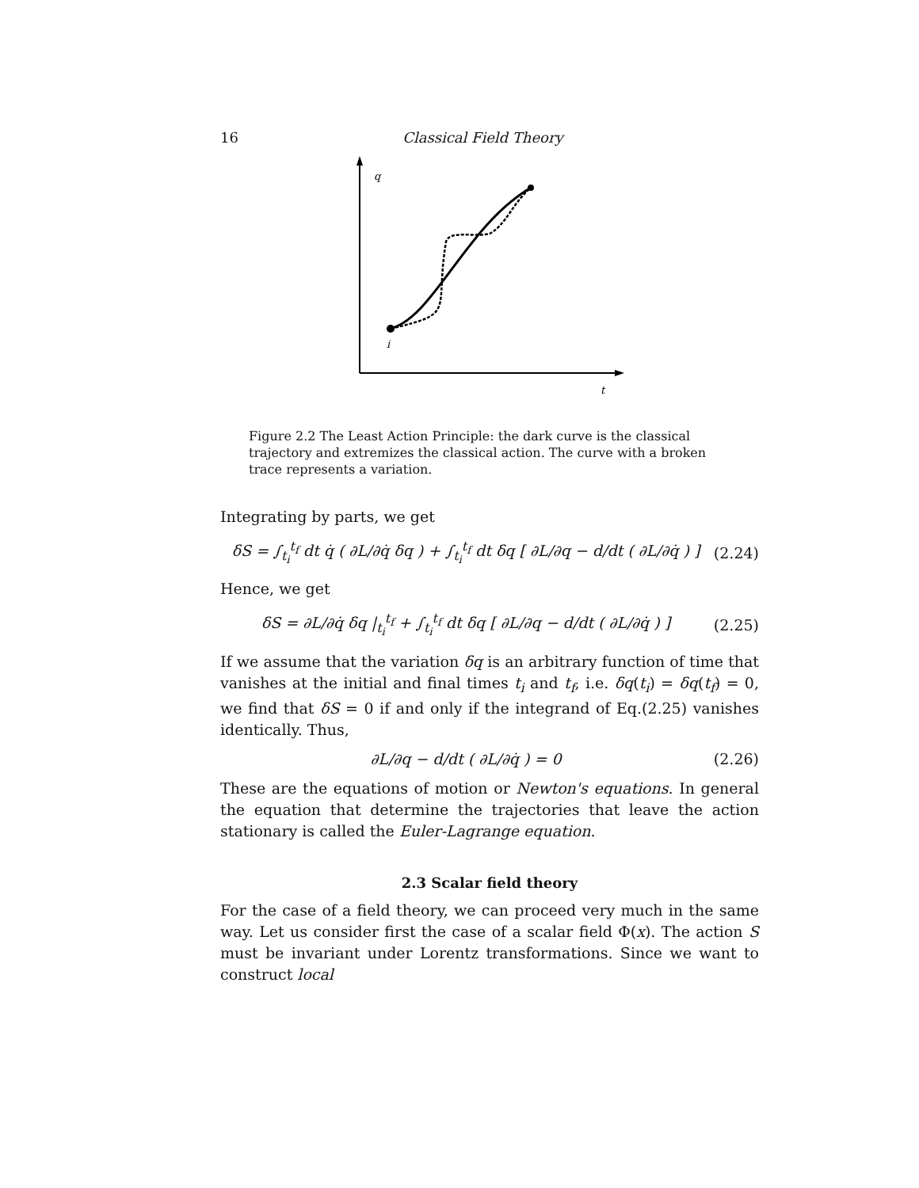16 Classical Field Theory
q
i
t
Figure 2.2 The Least Action Principle: the dark curve is the classical trajectory and extremizes the classical action. The curve with a broken trace represents a variation.
Integrating by parts, we get
δS = ∫<sub>t<sub>i</sub></sub><sup>t<sub>f</sub></sup> dt q̇ ( ∂L/∂q̇ δq ) + ∫<sub>t<sub>i</sub></sub><sup>t<sub>f</sub></sup> dt δq [ ∂L/∂q − d/dt ( ∂L/∂q̇ ) ] (2.24)
Hence, we get
δS = ∂L/∂q̇ δq |<sub>t<sub>i</sub></sub><sup>t<sub>f</sub></sup> + ∫<sub>t<sub>i</sub></sub><sup>t<sub>f</sub></sup> dt δq [ ∂L/∂q − d/dt ( ∂L/∂q̇ ) ] (2.25)
If we assume that the variation δq is an arbitrary function of time that vanishes at the initial and final times t<sub>i</sub> and t<sub>f</sub>, i.e. δq(t<sub>i</sub>) = δq(t<sub>f</sub>) = 0, we find that δS = 0 if and only if the integrand of Eq.(2.25) vanishes identically. Thus,
∂L/∂q − d/dt ( ∂L/∂q̇ ) = 0 (2.26)
These are the equations of motion or Newton's equations. In general the equation that determine the trajectories that leave the action stationary is called the Euler-Lagrange equation.
2.3 Scalar field theory
For the case of a field theory, we can proceed very much in the same way. Let us consider first the case of a scalar field Φ(x). The action S must be invariant under Lorentz transformations. Since we want to construct local